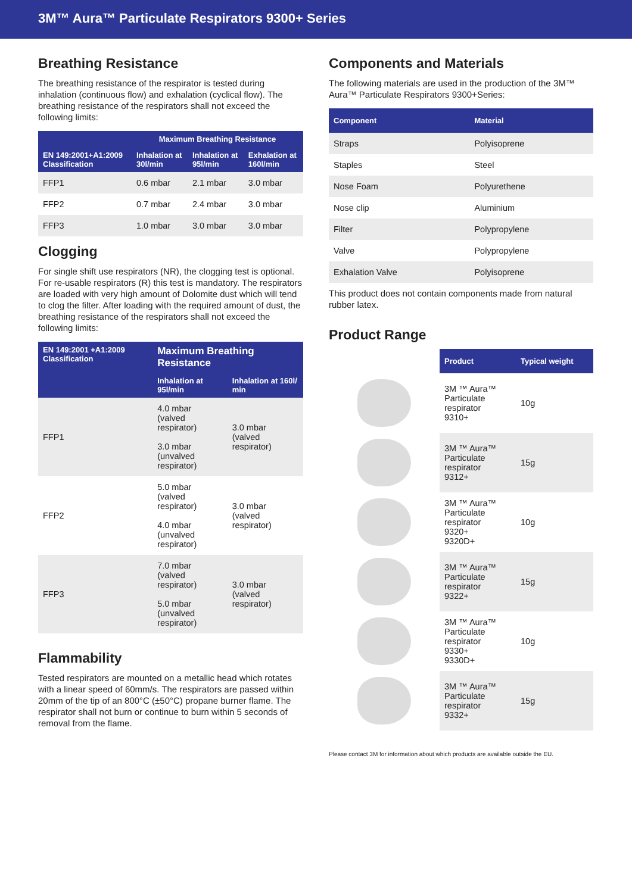3M™ Aura™ Particulate Respirators 9300+ Series
Breathing Resistance
The breathing resistance of the respirator is tested during inhalation (continuous flow) and exhalation (cyclical flow). The breathing resistance of the respirators shall not exceed the following limits:
| EN 149:2001+A1:2009 Classification | Maximum Breathing Resistance | | |
| --- | --- | --- | --- |
| | Inhalation at 30l/min | Inhalation at 95l/min | Exhalation at 160l/min |
| FFP1 | 0.6 mbar | 2.1 mbar | 3.0 mbar |
| FFP2 | 0.7 mbar | 2.4 mbar | 3.0 mbar |
| FFP3 | 1.0 mbar | 3.0 mbar | 3.0 mbar |
Clogging
For single shift use respirators (NR), the clogging test is optional. For re-usable respirators (R) this test is mandatory. The respirators are loaded with very high amount of Dolomite dust which will tend to clog the filter. After loading with the required amount of dust, the breathing resistance of the respirators shall not exceed the following limits:
| EN 149:2001 +A1:2009 Classification | Maximum Breathing Resistance | |
| --- | --- | --- |
| | Inhalation at 95l/min | Inhalation at 160l/ min |
| FFP1 | 4.0 mbar (valved respirator) 3.0 mbar (unvalved respirator) | 3.0 mbar (valved respirator) |
| FFP2 | 5.0 mbar (valved respirator) 4.0 mbar (unvalved respirator) | 3.0 mbar (valved respirator) |
| FFP3 | 7.0 mbar (valved respirator) 5.0 mbar (unvalved respirator) | 3.0 mbar (valved respirator) |
Flammability
Tested respirators are mounted on a metallic head which rotates with a linear speed of 60mm/s. The respirators are passed within 20mm of the tip of an 800°C (±50°C) propane burner flame. The respirator shall not burn or continue to burn within 5 seconds of removal from the flame.
Components and Materials
The following materials are used in the production of the 3M™ Aura™ Particulate Respirators 9300+Series:
| Component | Material |
| --- | --- |
| Straps | Polyisoprene |
| Staples | Steel |
| Nose Foam | Polyurethene |
| Nose clip | Aluminium |
| Filter | Polypropylene |
| Valve | Polypropylene |
| Exhalation Valve | Polyisoprene |
This product does not contain components made from natural rubber latex.
Product Range
| | Product | Typical weight |
| --- | --- | --- |
| | 3M ™ Aura™ Particulate respirator 9310+ | 10g |
| | 3M ™ Aura™ Particulate respirator 9312+ | 15g |
| | 3M ™ Aura™ Particulate respirator 9320+ 9320D+ | 10g |
| | 3M ™ Aura™ Particulate respirator 9322+ | 15g |
| | 3M ™ Aura™ Particulate respirator 9330+ 9330D+ | 10g |
| | 3M ™ Aura™ Particulate respirator 9332+ | 15g |
Please contact 3M for information about which products are available outside the EU.